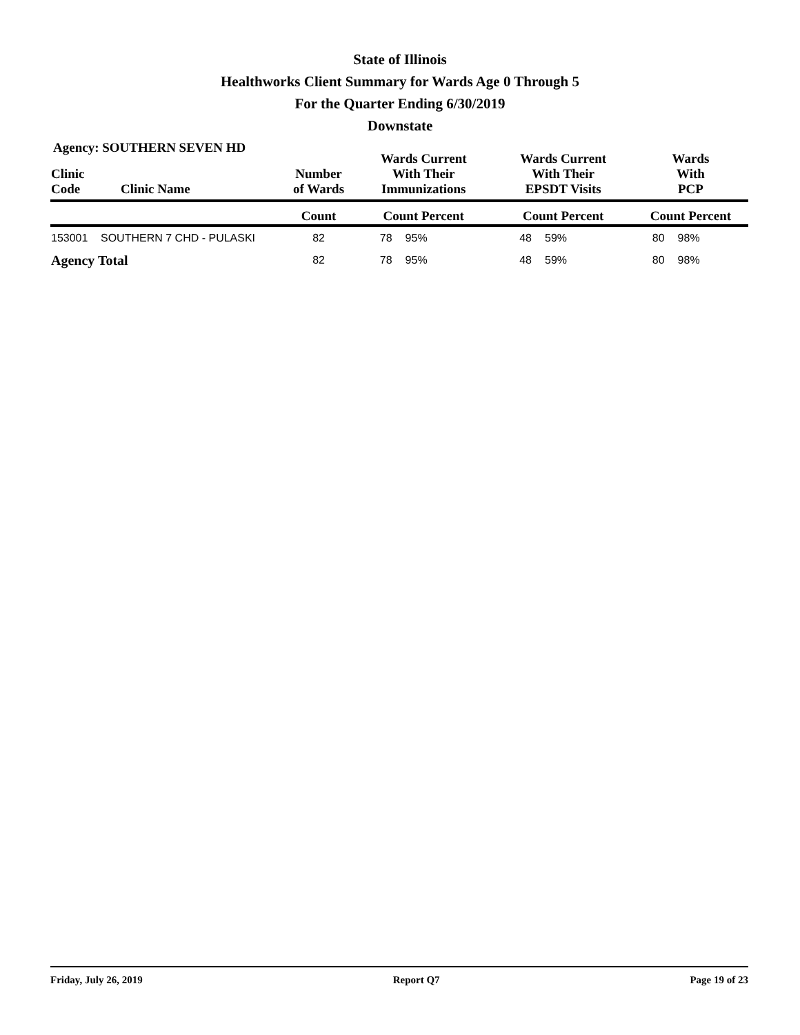State of Illinois
Healthworks Client Summary for Wards Age 0 Through 5
For the Quarter Ending 6/30/2019
Downstate
Agency: SOUTHERN SEVEN HD
| Clinic Code | Clinic Name | Number of Wards | Wards Current With Their Immunizations | | Wards Current With Their EPSDT Visits | | Wards With PCP | |
| --- | --- | --- | --- | --- | --- | --- | --- | --- |
| | | Count | Count Percent | | Count Percent | | Count Percent | |
| 153001 | SOUTHERN 7 CHD - PULASKI | 82 | 78 | 95% | 48 | 59% | 80 | 98% |
| Agency Total | | 82 | 78 | 95% | 48 | 59% | 80 | 98% |
Friday, July 26, 2019 Report Q7 Page 19 of 23